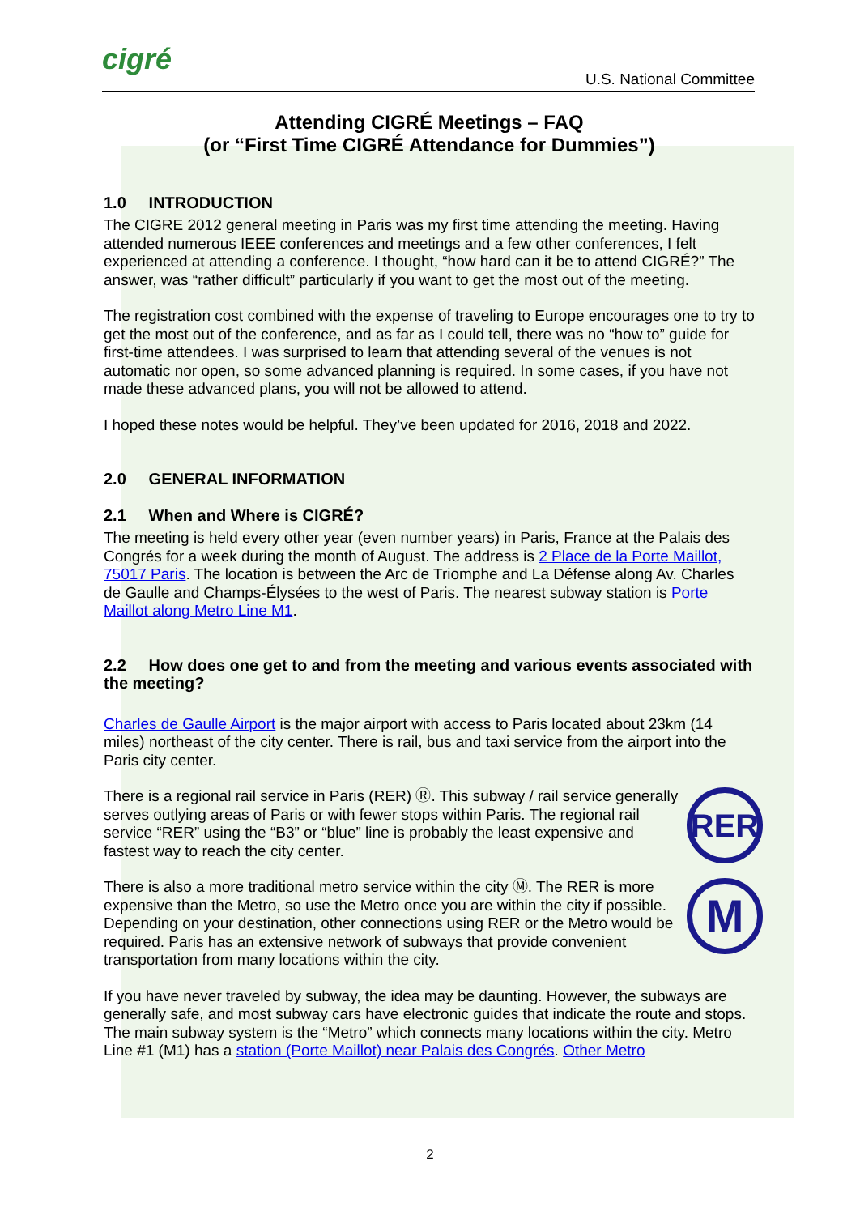cigré
U.S. National Committee
Attending CIGRÉ Meetings – FAQ
(or “First Time CIGRÉ Attendance for Dummies”)
1.0 INTRODUCTION
The CIGRE 2012 general meeting in Paris was my first time attending the meeting. Having attended numerous IEEE conferences and meetings and a few other conferences, I felt experienced at attending a conference. I thought, “how hard can it be to attend CIGRÉ?” The answer, was “rather difficult” particularly if you want to get the most out of the meeting.
The registration cost combined with the expense of traveling to Europe encourages one to try to get the most out of the conference, and as far as I could tell, there was no “how to” guide for first-time attendees. I was surprised to learn that attending several of the venues is not automatic nor open, so some advanced planning is required. In some cases, if you have not made these advanced plans, you will not be allowed to attend.
I hoped these notes would be helpful. They’ve been updated for 2016, 2018 and 2022.
2.0 GENERAL INFORMATION
2.1 When and Where is CIGRÉ?
The meeting is held every other year (even number years) in Paris, France at the Palais des Congrés for a week during the month of August. The address is 2 Place de la Porte Maillot, 75017 Paris. The location is between the Arc de Triomphe and La Défense along Av. Charles de Gaulle and Champs-Élysées to the west of Paris. The nearest subway station is Porte Maillot along Metro Line M1.
2.2 How does one get to and from the meeting and various events associated with the meeting?
Charles de Gaulle Airport is the major airport with access to Paris located about 23km (14 miles) northeast of the city center. There is rail, bus and taxi service from the airport into the Paris city center.
RER
There is a regional rail service in Paris (RER) Ⓡ. This subway / rail service generally serves outlying areas of Paris or with fewer stops within Paris. The regional rail service “RER” using the “B3” or “blue” line is probably the least expensive and fastest way to reach the city center.
M
There is also a more traditional metro service within the city Ⓜ. The RER is more expensive than the Metro, so use the Metro once you are within the city if possible. Depending on your destination, other connections using RER or the Metro would be required. Paris has an extensive network of subways that provide convenient transportation from many locations within the city.
If you have never traveled by subway, the idea may be daunting. However, the subways are generally safe, and most subway cars have electronic guides that indicate the route and stops. The main subway system is the “Metro” which connects many locations within the city. Metro Line #1 (M1) has a station (Porte Maillot) near Palais des Congrés. Other Metro
2